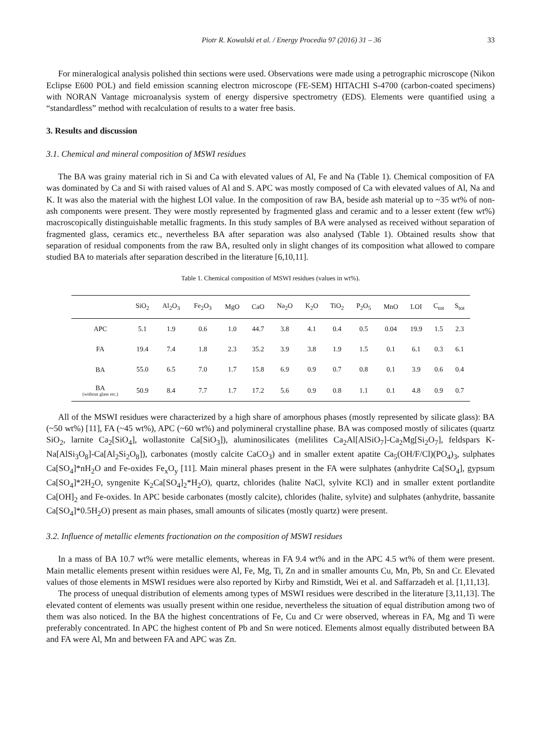Piotr R. Kowalski et al. / Energy Procedia 97 (2016) 31 – 36 33
For mineralogical analysis polished thin sections were used. Observations were made using a petrographic microscope (Nikon Eclipse E600 POL) and field emission scanning electron microscope (FE-SEM) HITACHI S-4700 (carbon-coated specimens) with NORAN Vantage microanalysis system of energy dispersive spectrometry (EDS). Elements were quantified using a “standardless” method with recalculation of results to a water free basis.
3. Results and discussion
3.1. Chemical and mineral composition of MSWI residues
The BA was grainy material rich in Si and Ca with elevated values of Al, Fe and Na (Table 1). Chemical composition of FA was dominated by Ca and Si with raised values of Al and S. APC was mostly composed of Ca with elevated values of Al, Na and K. It was also the material with the highest LOI value. In the composition of raw BA, beside ash material up to ~35 wt% of non-ash components were present. They were mostly represented by fragmented glass and ceramic and to a lesser extent (few wt%) macroscopically distinguishable metallic fragments. In this study samples of BA were analysed as received without separation of fragmented glass, ceramics etc., nevertheless BA after separation was also analysed (Table 1). Obtained results show that separation of residual components from the raw BA, resulted only in slight changes of its composition what allowed to compare studied BA to materials after separation described in the literature [6,10,11].
Table 1. Chemical composition of MSWI residues (values in wt%).
| | SiO<sub>2</sub> | Al<sub>2</sub>O<sub>3</sub> | Fe<sub>2</sub>O<sub>3</sub> | MgO | CaO | Na<sub>2</sub>O | K<sub>2</sub>O | TiO<sub>2</sub> | P<sub>2</sub>O<sub>5</sub> | MnO | LOI | C<sub>tot</sub> | S<sub>tot</sub> |
| --- | --- | --- | --- | --- | --- | --- | --- | --- | --- | --- | --- | --- | --- |
| APC | 5.1 | 1.9 | 0.6 | 1.0 | 44.7 | 3.8 | 4.1 | 0.4 | 0.5 | 0.04 | 19.9 | 1.5 | 2.3 |
| FA | 19.4 | 7.4 | 1.8 | 2.3 | 35.2 | 3.9 | 3.8 | 1.9 | 1.5 | 0.1 | 6.1 | 0.3 | 6.1 |
| BA | 55.0 | 6.5 | 7.0 | 1.7 | 15.8 | 6.9 | 0.9 | 0.7 | 0.8 | 0.1 | 3.9 | 0.6 | 0.4 |
| BA (without glass etc.) | 50.9 | 8.4 | 7.7 | 1.7 | 17.2 | 5.6 | 0.9 | 0.8 | 1.1 | 0.1 | 4.8 | 0.9 | 0.7 |
All of the MSWI residues were characterized by a high share of amorphous phases (mostly represented by silicate glass): BA (~50 wt%) [11], FA (~45 wt%), APC (~60 wt%) and polymineral crystalline phase. BA was composed mostly of silicates (quartz SiO<sub>2</sub>, larnite Ca<sub>2</sub>[SiO<sub>4</sub>], wollastonite Ca[SiO<sub>3</sub>]), aluminosilicates (melilites Ca<sub>2</sub>Al[AlSiO<sub>7</sub>]-Ca<sub>2</sub>Mg[Si<sub>2</sub>O<sub>7</sub>], feldspars K-Na[AlSi<sub>3</sub>O<sub>8</sub>]-Ca[Al<sub>2</sub>Si<sub>2</sub>O<sub>8</sub>]), carbonates (mostly calcite CaCO<sub>3</sub>) and in smaller extent apatite Ca<sub>5</sub>(OH/F/Cl)(PO<sub>4</sub>)<sub>3</sub>, sulphates Ca[SO<sub>4</sub>]*nH<sub>2</sub>O and Fe-oxides Fe<sub>x</sub>O<sub>y</sub> [11]. Main mineral phases present in the FA were sulphates (anhydrite Ca[SO<sub>4</sub>], gypsum Ca[SO<sub>4</sub>]*2H<sub>2</sub>O, syngenite K<sub>2</sub>Ca[SO<sub>4</sub>]<sub>2</sub>*H<sub>2</sub>O), quartz, chlorides (halite NaCl, sylvite KCl) and in smaller extent portlandite Ca[OH]<sub>2</sub> and Fe-oxides. In APC beside carbonates (mostly calcite), chlorides (halite, sylvite) and sulphates (anhydrite, bassanite Ca[SO<sub>4</sub>]*0.5H<sub>2</sub>O) present as main phases, small amounts of silicates (mostly quartz) were present.
3.2. Influence of metallic elements fractionation on the composition of MSWI residues
In a mass of BA 10.7 wt% were metallic elements, whereas in FA 9.4 wt% and in the APC 4.5 wt% of them were present. Main metallic elements present within residues were Al, Fe, Mg, Ti, Zn and in smaller amounts Cu, Mn, Pb, Sn and Cr. Elevated values of those elements in MSWI residues were also reported by Kirby and Rimstidt, Wei et al. and Saffarzadeh et al. [1,11,13].
The process of unequal distribution of elements among types of MSWI residues were described in the literature [3,11,13]. The elevated content of elements was usually present within one residue, nevertheless the situation of equal distribution among two of them was also noticed. In the BA the highest concentrations of Fe, Cu and Cr were observed, whereas in FA, Mg and Ti were preferably concentrated. In APC the highest content of Pb and Sn were noticed. Elements almost equally distributed between BA and FA were Al, Mn and between FA and APC was Zn.